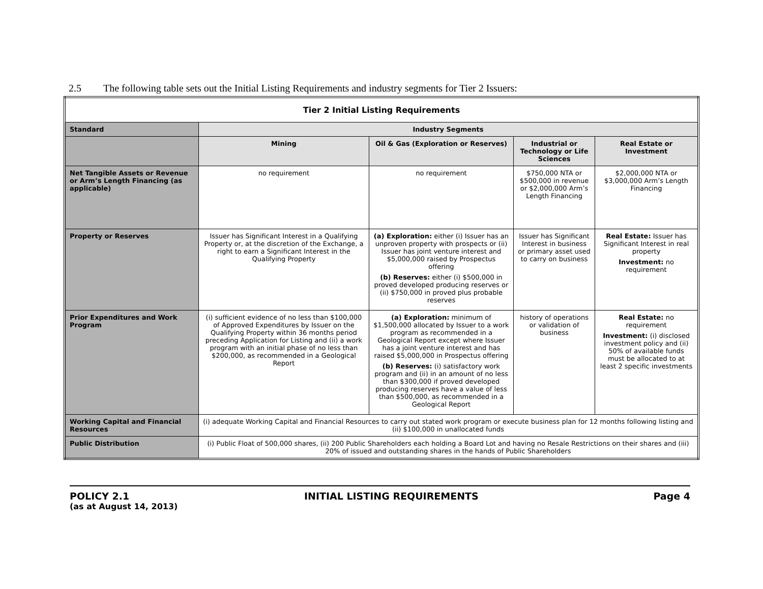2.5 The following table sets out the Initial Listing Requirements and industry segments for Tier 2 Issuers:
| Tier 2 Initial Listing Requirements | | | | |
| --- | --- | --- | --- | --- |
| Standard | Industry Segments | | | |
| | Mining | Oil & Gas (Exploration or Reserves) | Industrial or Technology or Life Sciences | Real Estate or Investment |
| Net Tangible Assets or Revenue or Arm’s Length Financing (as applicable) | no requirement | no requirement | $750,000 NTA or $500,000 in revenue or $2,000,000 Arm’s Length Financing | $2,000,000 NTA or $3,000,000 Arm’s Length Financing |
| Property or Reserves | Issuer has Significant Interest in a Qualifying Property or, at the discretion of the Exchange, a right to earn a Significant Interest in the Qualifying Property | (a) Exploration: either (i) Issuer has an unproven property with prospects or (ii) Issuer has joint venture interest and $5,000,000 raised by Prospectus offering (b) Reserves: either (i) $500,000 in proved developed producing reserves or (ii) $750,000 in proved plus probable reserves | Issuer has Significant Interest in business or primary asset used to carry on business | Real Estate: Issuer has Significant Interest in real property Investment: no requirement |
| Prior Expenditures and Work Program | (i) sufficient evidence of no less than $100,000 of Approved Expenditures by Issuer on the Qualifying Property within 36 months period preceding Application for Listing and (ii) a work program with an initial phase of no less than $200,000, as recommended in a Geological Report | (a) Exploration: minimum of $1,500,000 allocated by Issuer to a work program as recommended in a Geological Report except where Issuer has a joint venture interest and has raised $5,000,000 in Prospectus offering (b) Reserves: (i) satisfactory work program and (ii) in an amount of no less than $300,000 if proved developed producing reserves have a value of less than $500,000, as recommended in a Geological Report | history of operations or validation of business | Real Estate: no requirement Investment: (i) disclosed investment policy and (ii) 50% of available funds must be allocated to at least 2 specific investments |
| Working Capital and Financial Resources | (i) adequate Working Capital and Financial Resources to carry out stated work program or execute business plan for 12 months following listing and (ii) $100,000 in unallocated funds | | | |
| Public Distribution | (i) Public Float of 500,000 shares, (ii) 200 Public Shareholders each holding a Board Lot and having no Resale Restrictions on their shares and (iii) 20% of issued and outstanding shares in the hands of Public Shareholders | | | |
POLICY 2.1 INITIAL LISTING REQUIREMENTS Page 4
(as at August 14, 2013)